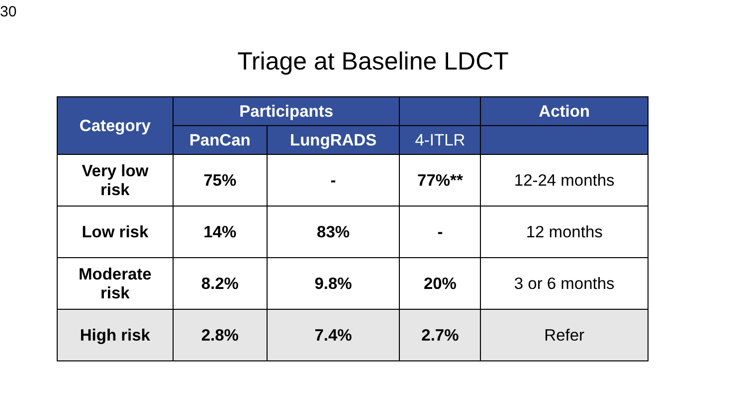30
Triage at Baseline LDCT
| Category | Participants | | | Action |
| --- | --- | --- | --- | --- |
| | PanCan | LungRADS | 4-ITLR | |
| Very low risk | 75% | - | 77%** | 12-24 months |
| Low risk | 14% | 83% | - | 12 months |
| Moderate risk | 8.2% | 9.8% | 20% | 3 or 6 months |
| High risk | 2.8% | 7.4% | 2.7% | Refer |